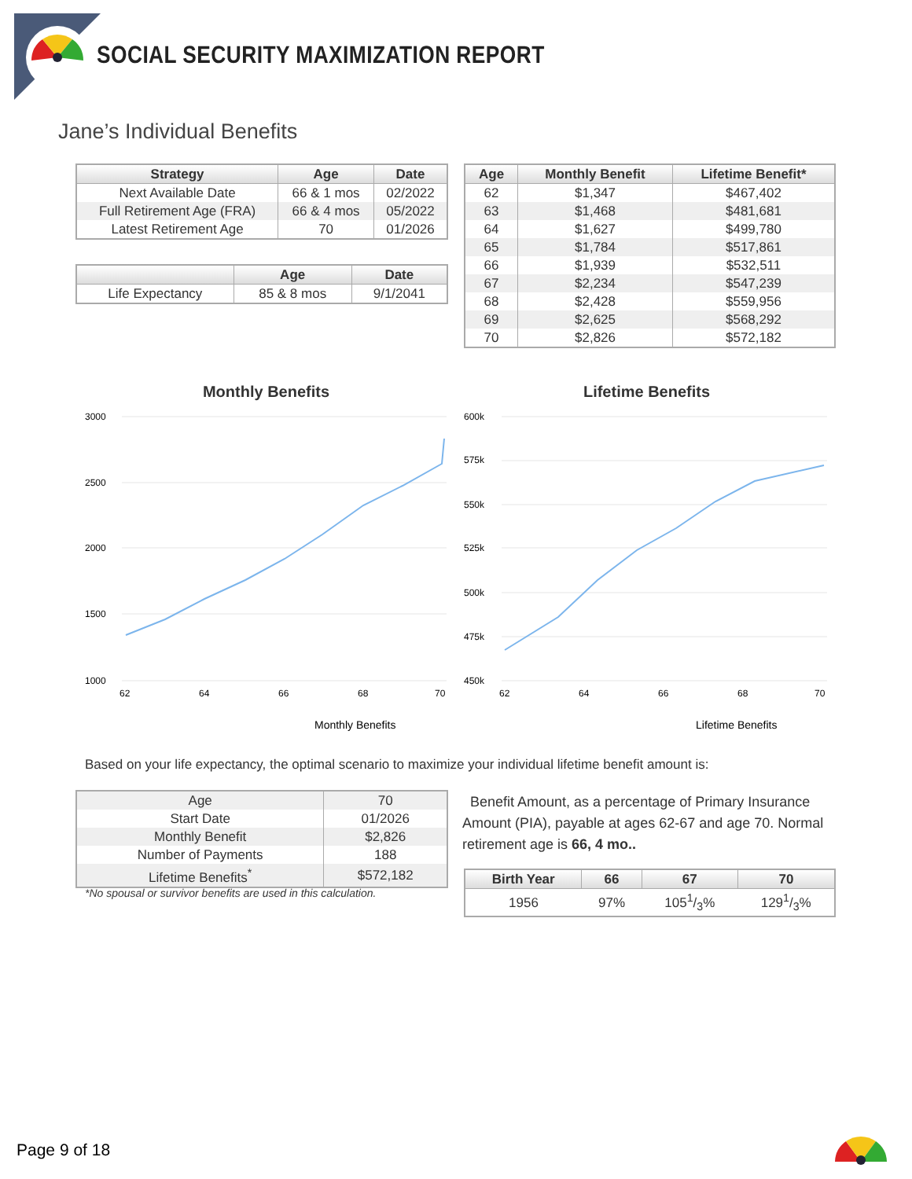SOCIAL SECURITY MAXIMIZATION REPORT
Jane’s Individual Benefits
| Strategy | Age | Date |
| --- | --- | --- |
| Next Available Date | 66 & 1 mos | 02/2022 |
| Full Retirement Age (FRA) | 66 & 4 mos | 05/2022 |
| Latest Retirement Age | 70 | 01/2026 |
| | Age | Date |
| --- | --- | --- |
| Life Expectancy | 85 & 8 mos | 9/1/2041 |
| Age | Monthly Benefit | Lifetime Benefit* |
| --- | --- | --- |
| 62 | $1,347 | $467,402 |
| 63 | $1,468 | $481,681 |
| 64 | $1,627 | $499,780 |
| 65 | $1,784 | $517,861 |
| 66 | $1,939 | $532,511 |
| 67 | $2,234 | $547,239 |
| 68 | $2,428 | $559,956 |
| 69 | $2,625 | $568,292 |
| 70 | $2,826 | $572,182 |
Monthly Benefits Lifetime Benefits
3000
2500
2000
1500
1000
62
64
66
68
70
600k
575k
550k
525k
500k
475k
450k
62
64
66
68
70
Monthly Benefits
Lifetime Benefits
Based on your life expectancy, the optimal scenario to maximize your individual lifetime benefit amount is:
| Age | 70 |
| Start Date | 01/2026 |
| Monthly Benefit | $2,826 |
| Number of Payments | 188 |
| Lifetime Benefits<sup>*</sup> | $572,182 |
*No spousal or survivor benefits are used in this calculation.
Benefit Amount, as a percentage of Primary Insurance Amount (PIA), payable at ages 62-67 and age 70. Normal retirement age is 66, 4 mo..
| Birth Year | 66 | 67 | 70 |
| --- | --- | --- | --- |
| 1956 | 97% | 1051/3% | 1291/3% |
Page 9 of 18